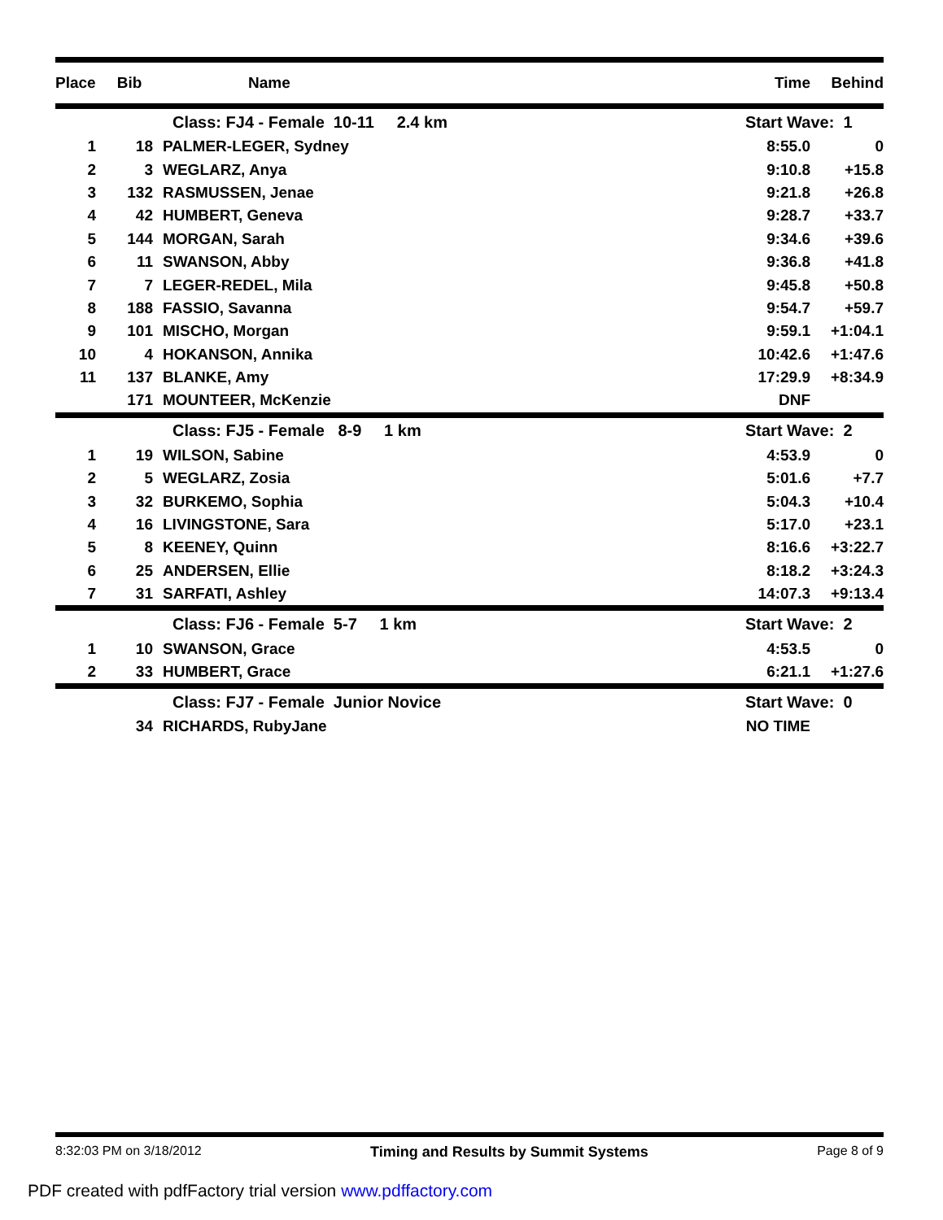| Place | Bib | Name | Time | Behind |
| --- | --- | --- | --- | --- |
| | | Class: FJ4 - Female 10-11 2.4 km | Start Wave: 1 | |
| 1 | 18 | PALMER-LEGER, Sydney | 8:55.0 | 0 |
| 2 | 3 | WEGLARZ, Anya | 9:10.8 | +15.8 |
| 3 | 132 | RASMUSSEN, Jenae | 9:21.8 | +26.8 |
| 4 | 42 | HUMBERT, Geneva | 9:28.7 | +33.7 |
| 5 | 144 | MORGAN, Sarah | 9:34.6 | +39.6 |
| 6 | 11 | SWANSON, Abby | 9:36.8 | +41.8 |
| 7 | 7 | LEGER-REDEL, Mila | 9:45.8 | +50.8 |
| 8 | 188 | FASSIO, Savanna | 9:54.7 | +59.7 |
| 9 | 101 | MISCHO, Morgan | 9:59.1 | +1:04.1 |
| 10 | 4 | HOKANSON, Annika | 10:42.6 | +1:47.6 |
| 11 | 137 | BLANKE, Amy | 17:29.9 | +8:34.9 |
| | 171 | MOUNTEER, McKenzie | DNF | |
| | | Class: FJ5 - Female 8-9 1 km | Start Wave: 2 | |
| 1 | 19 | WILSON, Sabine | 4:53.9 | 0 |
| 2 | 5 | WEGLARZ, Zosia | 5:01.6 | +7.7 |
| 3 | 32 | BURKEMO, Sophia | 5:04.3 | +10.4 |
| 4 | 16 | LIVINGSTONE, Sara | 5:17.0 | +23.1 |
| 5 | 8 | KEENEY, Quinn | 8:16.6 | +3:22.7 |
| 6 | 25 | ANDERSEN, Ellie | 8:18.2 | +3:24.3 |
| 7 | 31 | SARFATI, Ashley | 14:07.3 | +9:13.4 |
| | | Class: FJ6 - Female 5-7 1 km | Start Wave: 2 | |
| 1 | 10 | SWANSON, Grace | 4:53.5 | 0 |
| 2 | 33 | HUMBERT, Grace | 6:21.1 | +1:27.6 |
| | | Class: FJ7 - Female Junior Novice | Start Wave: 0 | |
| | 34 | RICHARDS, RubyJane | NO TIME | |
8:32:03 PM on 3/18/2012 Timing and Results by Summit Systems Page 8 of 9
PDF created with pdfFactory trial version www.pdffactory.com